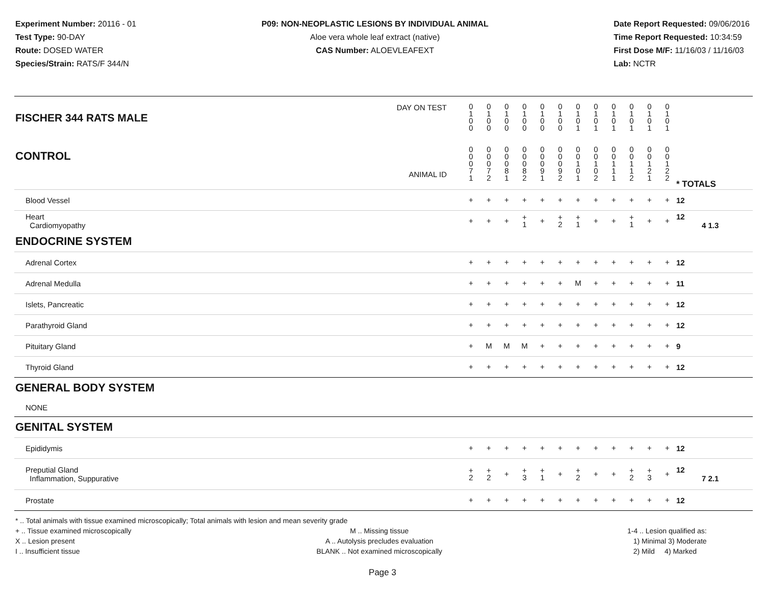Experiment Number: 20116 - 01
Test Type: 90-DAY
Route: DOSED WATER
Species/Strain: RATS/F 344/N
P09: NON-NEOPLASTIC LESIONS BY INDIVIDUAL ANIMAL
Aloe vera whole leaf extract (native)
CAS Number: ALOEVLEAFEXT
Date Report Requested: 09/06/2016
Time Report Requested: 10:34:59
First Dose M/F: 11/16/03 / 11/16/03
Lab: NCTR
| DAY ON TEST FISCHER 344 RATS MALE | 0 1 0 0 | 0 1 0 0 | 0 1 0 0 | 0 1 0 0 | 0 1 0 0 | 0 1 0 0 | 0 1 0 1 | 0 1 0 1 | 0 1 0 1 | 0 1 0 1 | 0 1 0 1 | 0 1 0 1 | | |
| CONTROL ANIMAL ID | 0 0 0 7 1 | 0 0 0 7 2 | 0 0 0 8 1 | 0 0 0 8 2 | 0 0 0 9 1 | 0 0 0 9 2 | 0 0 1 0 1 | 0 0 1 0 2 | 0 0 1 1 1 | 0 0 1 1 2 | 0 0 1 2 1 | 0 0 1 2 2 | | * TOTALS |
| Blood Vessel | + | + | + | + | + | + | + | + | + | + | + | + | | 12 |
| Heart Cardiomyopathy | + | + | + | + 1 | + | + 2 | + 1 | + | + | + 1 | + | + | | 12 4 1.3 |
| ENDOCRINE SYSTEM | | | | | | | | | | | | | | |
| Adrenal Cortex | + | + | + | + | + | + | + | + | + | + | + | + | | 12 |
| Adrenal Medulla | + | + | + | + | + | + | M | + | + | + | + | + | | 11 |
| Islets, Pancreatic | + | + | + | + | + | + | + | + | + | + | + | + | | 12 |
| Parathyroid Gland | + | + | + | + | + | + | + | + | + | + | + | + | | 12 |
| Pituitary Gland | + | M | M | M | + | + | + | + | + | + | + | + | | 9 |
| Thyroid Gland | + | + | + | + | + | + | + | + | + | + | + | + | | 12 |
| GENERAL BODY SYSTEM | | | | | | | | | | | | | | |
| NONE | | | | | | | | | | | | | | |
| GENITAL SYSTEM | | | | | | | | | | | | | | |
| Epididymis | + | + | + | + | + | + | + | + | + | + | + | + | | 12 |
| Preputial Gland Inflammation, Suppurative | + 2 | + 2 | + | + 3 | + 1 | + | + 2 | + | + | + 2 | + 3 | + | | 12 7 2.1 |
| Prostate | + | + | + | + | + | + | + | + | + | + | + | + | | 12 |
* .. Total animals with tissue examined microscopically; Total animals with lesion and mean severity grade
+ .. Tissue examined microscopically
X .. Lesion present
I .. Insufficient tissue
M .. Missing tissue
A .. Autolysis precludes evaluation
BLANK .. Not examined microscopically
1-4 .. Lesion qualified as:
1) Minimal 3) Moderate
2) Mild 4) Marked
Page 3